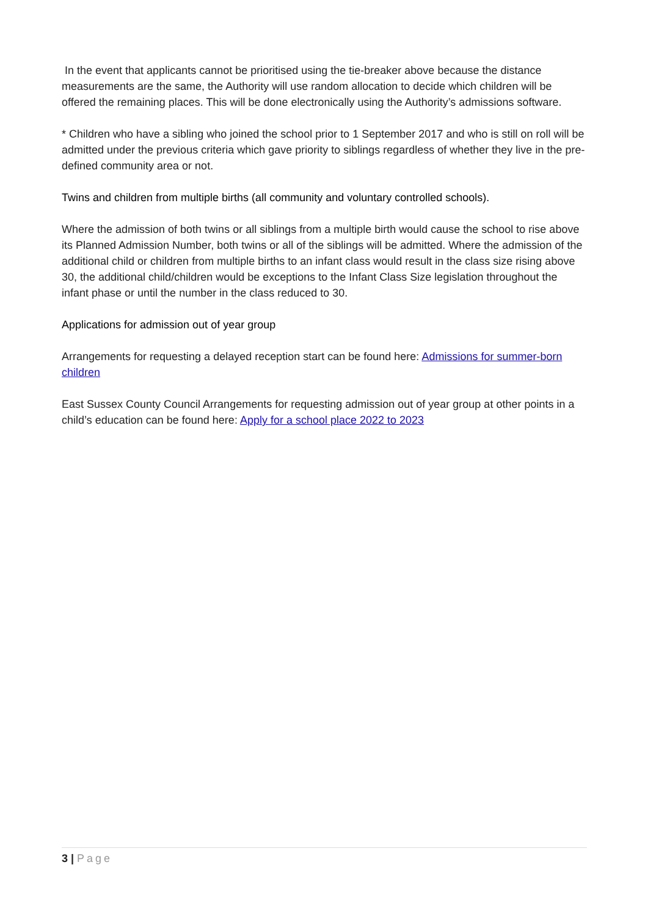In the event that applicants cannot be prioritised using the tie-breaker above because the distance measurements are the same, the Authority will use random allocation to decide which children will be offered the remaining places. This will be done electronically using the Authority’s admissions software.
* Children who have a sibling who joined the school prior to 1 September 2017 and who is still on roll will be admitted under the previous criteria which gave priority to siblings regardless of whether they live in the pre-defined community area or not.
Twins and children from multiple births (all community and voluntary controlled schools).
Where the admission of both twins or all siblings from a multiple birth would cause the school to rise above its Planned Admission Number, both twins or all of the siblings will be admitted. Where the admission of the additional child or children from multiple births to an infant class would result in the class size rising above 30, the additional child/children would be exceptions to the Infant Class Size legislation throughout the infant phase or until the number in the class reduced to 30.
Applications for admission out of year group
Arrangements for requesting a delayed reception start can be found here: Admissions for summer-born children
East Sussex County Council Arrangements for requesting admission out of year group at other points in a child’s education can be found here: Apply for a school place 2022 to 2023
3 | Page